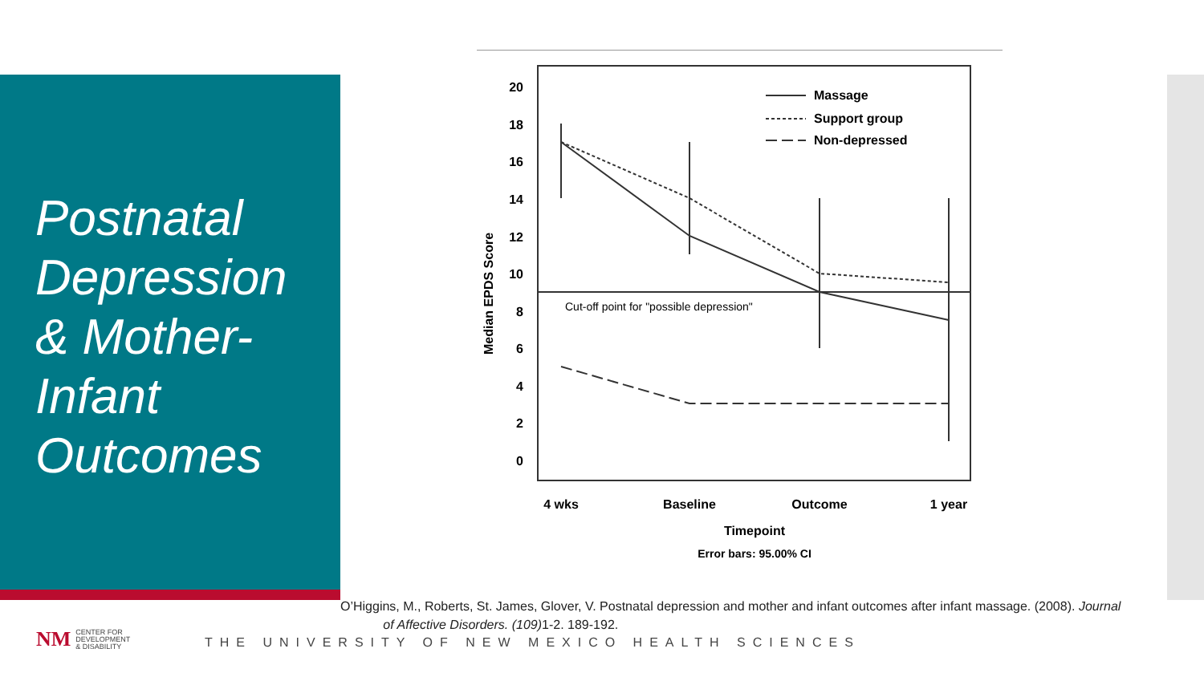Postnatal
Depression
& Mother-
Infant
Outcomes
20
18
16
14
12
10
8
6
4
2
0
Median EPDS Score
Cut-off point for "possible depression"
4 wks
Baseline
Outcome
1 year
Timepoint
Error bars: 95.00% CI
Massage
Support group
Non-depressed
O’Higgins, M., Roberts, St. James, Glover, V. Postnatal depression and mother and infant outcomes after infant massage. (2008). Journal
of Affective Disorders. (109) 1-2. 189-192.
NM CENTER FOR
DEVELOPMENT
& DISABILITY
THE UNIVERSITY OF NEW MEXICO HEALTH SCIENCES